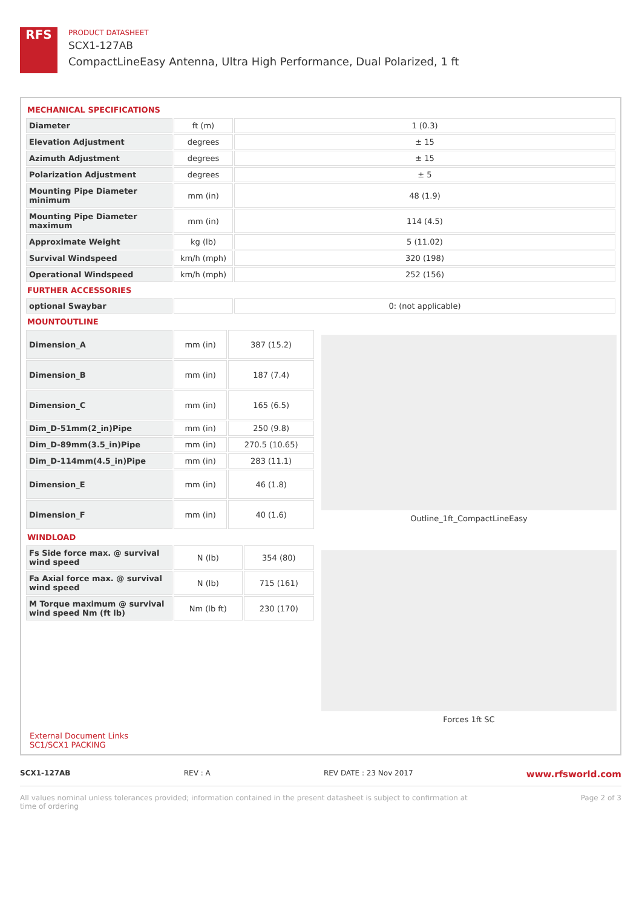RFS
PRODUCT DATASHEET
SCX1-127AB
CompactLineEasy Antenna, Ultra High Performance, Dual Polarized, 1 ft
MECHANICAL SPECIFICATIONS
| Diameter | ft (m) | 1 (0.3) |
| Elevation Adjustment | degrees | ± 15 |
| Azimuth Adjustment | degrees | ± 15 |
| Polarization Adjustment | degrees | ± 5 |
| Mounting Pipe Diameter minimum | mm (in) | 48 (1.9) |
| Mounting Pipe Diameter maximum | mm (in) | 114 (4.5) |
| Approximate Weight | kg (lb) | 5 (11.02) |
| Survival Windspeed | km/h (mph) | 320 (198) |
| Operational Windspeed | km/h (mph) | 252 (156) |
FURTHER ACCESSORIES
| optional Swaybar | | 0: (not applicable) |
MOUNTOUTLINE
| Dimension_A | mm (in) | 387 (15.2) |
| Dimension_B | mm (in) | 187 (7.4) |
| Dimension_C | mm (in) | 165 (6.5) |
| Dim_D-51mm(2_in)Pipe | mm (in) | 250 (9.8) |
| Dim_D-89mm(3.5_in)Pipe | mm (in) | 270.5 (10.65) |
| Dim_D-114mm(4.5_in)Pipe | mm (in) | 283 (11.1) |
| Dimension_E | mm (in) | 46 (1.8) |
| Dimension_F | mm (in) | 40 (1.6) |
Outline_1ft_CompactLineEasy
WINDLOAD
| Fs Side force max. @ survival wind speed | N (lb) | 354 (80) |
| Fa Axial force max. @ survival wind speed | N (lb) | 715 (161) |
| M Torque maximum @ survival wind speed Nm (ft lb) | Nm (lb ft) | 230 (170) |
Forces 1ft SC
External Document Links
SC1/SCX1 PACKING
SCX1-127AB REV : A REV DATE : 23 Nov 2017 www.rfsworld.com
All values nominal unless tolerances provided; information contained in the present datasheet is subject to confirmation at
time of ordering Page 2 of 3